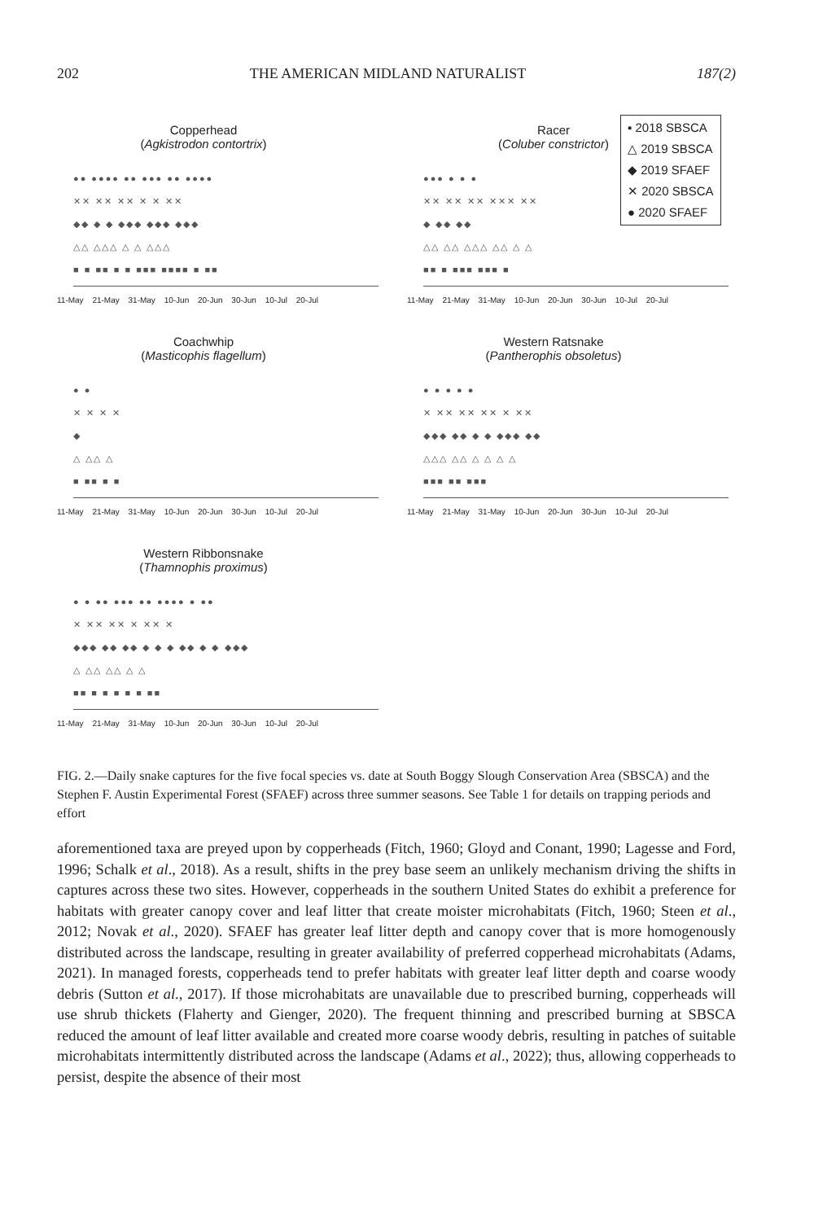202 THE AMERICAN MIDLAND NATURALIST 187(2)
Copperhead
(Agkistrodon contortrix)
●● ●●●● ●● ●●● ●● ●●●●
✕✕ ✕✕ ✕✕ ✕ ✕ ✕✕
◆◆ ◆ ◆ ◆◆◆ ◆◆◆ ◆◆◆
△△ △△△ △ △ △△△
■ ■ ■■ ■ ■ ■■■ ■■■■ ■ ■■
11-May 21-May 31-May 10-Jun 20-Jun 30-Jun 10-Jul 20-Jul
Racer
(Coluber constrictor)
▪ 2018 SBSCA
△ 2019 SBSCA
◆ 2019 SFAEF
✕ 2020 SBSCA
● 2020 SFAEF
●●● ● ● ●
✕✕ ✕✕ ✕✕ ✕✕✕ ✕✕
◆ ◆◆ ◆◆
△△ △△ △△△ △△ △ △
■■ ■ ■■■ ■■■ ■
11-May 21-May 31-May 10-Jun 20-Jun 30-Jun 10-Jul 20-Jul
Coachwhip
(Masticophis flagellum)
● ●
✕ ✕ ✕ ✕
◆
△ △△ △
■ ■■ ■ ■
11-May 21-May 31-May 10-Jun 20-Jun 30-Jun 10-Jul 20-Jul
Western Ratsnake
(Pantherophis obsoletus)
● ● ● ● ●
✕ ✕✕ ✕✕ ✕✕ ✕ ✕✕
◆◆◆ ◆◆ ◆ ◆ ◆◆◆ ◆◆
△△△ △△ △ △ △ △
■■■ ■■ ■■■
11-May 21-May 31-May 10-Jun 20-Jun 30-Jun 10-Jul 20-Jul
Western Ribbonsnake
(Thamnophis proximus)
● ● ●● ●●● ●● ●●●● ● ●●
✕ ✕✕ ✕✕ ✕ ✕✕ ✕
◆◆◆ ◆◆ ◆◆ ◆ ◆ ◆ ◆◆ ◆ ◆ ◆◆◆
△ △△ △△ △ △
■■ ■ ■ ■ ■ ■ ■■
11-May 21-May 31-May 10-Jun 20-Jun 30-Jun 10-Jul 20-Jul
FIG. 2.—Daily snake captures for the five focal species vs. date at South Boggy Slough Conservation Area (SBSCA) and the Stephen F. Austin Experimental Forest (SFAEF) across three summer seasons. See Table 1 for details on trapping periods and effort
aforementioned taxa are preyed upon by copperheads (Fitch, 1960; Gloyd and Conant, 1990; Lagesse and Ford, 1996; Schalk et al., 2018). As a result, shifts in the prey base seem an unlikely mechanism driving the shifts in captures across these two sites. However, copperheads in the southern United States do exhibit a preference for habitats with greater canopy cover and leaf litter that create moister microhabitats (Fitch, 1960; Steen et al., 2012; Novak et al., 2020). SFAEF has greater leaf litter depth and canopy cover that is more homogenously distributed across the landscape, resulting in greater availability of preferred copperhead microhabitats (Adams, 2021). In managed forests, copperheads tend to prefer habitats with greater leaf litter depth and coarse woody debris (Sutton et al., 2017). If those microhabitats are unavailable due to prescribed burning, copperheads will use shrub thickets (Flaherty and Gienger, 2020). The frequent thinning and prescribed burning at SBSCA reduced the amount of leaf litter available and created more coarse woody debris, resulting in patches of suitable microhabitats intermittently distributed across the landscape (Adams et al., 2022); thus, allowing copperheads to persist, despite the absence of their most